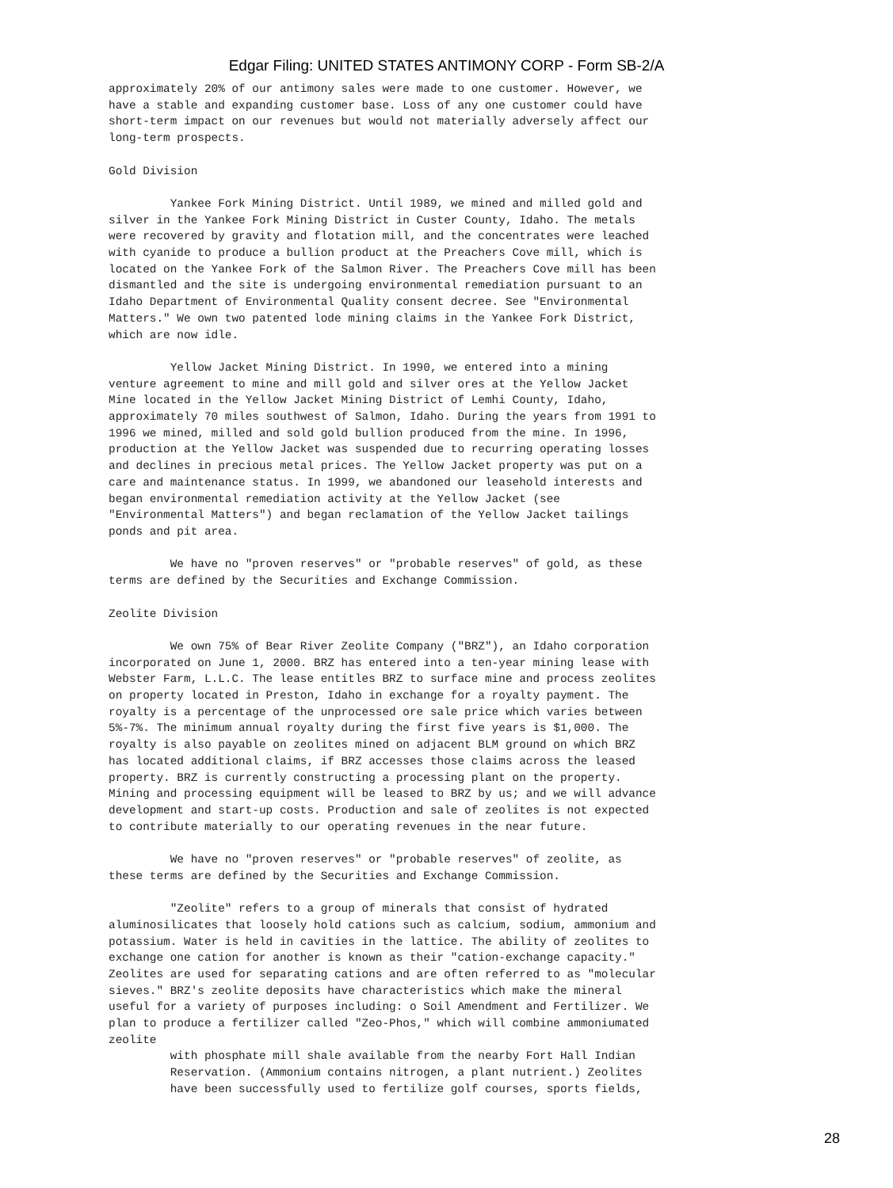Edgar Filing: UNITED STATES ANTIMONY CORP - Form SB-2/A
approximately 20% of our antimony sales were made to one customer. However, we
have a stable and expanding customer base. Loss of any one customer could have
short-term impact on our revenues but would not materially adversely affect our
long-term prospects.

Gold Division

         Yankee Fork Mining District. Until 1989, we mined and milled gold and
silver in the Yankee Fork Mining District in Custer County, Idaho. The metals
were recovered by gravity and flotation mill, and the concentrates were leached
with cyanide to produce a bullion product at the Preachers Cove mill, which is
located on the Yankee Fork of the Salmon River. The Preachers Cove mill has been
dismantled and the site is undergoing environmental remediation pursuant to an
Idaho Department of Environmental Quality consent decree. See "Environmental
Matters." We own two patented lode mining claims in the Yankee Fork District,
which are now idle.

         Yellow Jacket Mining District. In 1990, we entered into a mining
venture agreement to mine and mill gold and silver ores at the Yellow Jacket
Mine located in the Yellow Jacket Mining District of Lemhi County, Idaho,
approximately 70 miles southwest of Salmon, Idaho. During the years from 1991 to
1996 we mined, milled and sold gold bullion produced from the mine. In 1996,
production at the Yellow Jacket was suspended due to recurring operating losses
and declines in precious metal prices. The Yellow Jacket property was put on a
care and maintenance status. In 1999, we abandoned our leasehold interests and
began environmental remediation activity at the Yellow Jacket (see
"Environmental Matters") and began reclamation of the Yellow Jacket tailings
ponds and pit area.

         We have no "proven reserves" or "probable reserves" of gold, as these
terms are defined by the Securities and Exchange Commission.

Zeolite Division

         We own 75% of Bear River Zeolite Company ("BRZ"), an Idaho corporation
incorporated on June 1, 2000. BRZ has entered into a ten-year mining lease with
Webster Farm, L.L.C. The lease entitles BRZ to surface mine and process zeolites
on property located in Preston, Idaho in exchange for a royalty payment. The
royalty is a percentage of the unprocessed ore sale price which varies between
5%-7%. The minimum annual royalty during the first five years is $1,000. The
royalty is also payable on zeolites mined on adjacent BLM ground on which BRZ
has located additional claims, if BRZ accesses those claims across the leased
property. BRZ is currently constructing a processing plant on the property.
Mining and processing equipment will be leased to BRZ by us; and we will advance
development and start-up costs. Production and sale of zeolites is not expected
to contribute materially to our operating revenues in the near future.

         We have no "proven reserves" or "probable reserves" of zeolite, as
these terms are defined by the Securities and Exchange Commission.

         "Zeolite" refers to a group of minerals that consist of hydrated
aluminosilicates that loosely hold cations such as calcium, sodium, ammonium and
potassium. Water is held in cavities in the lattice. The ability of zeolites to
exchange one cation for another is known as their "cation-exchange capacity."
Zeolites are used for separating cations and are often referred to as "molecular
sieves." BRZ's zeolite deposits have characteristics which make the mineral
useful for a variety of purposes including: o Soil Amendment and Fertilizer. We
plan to produce a fertilizer called "Zeo-Phos," which will combine ammoniumated
zeolite
         with phosphate mill shale available from the nearby Fort Hall Indian
         Reservation. (Ammonium contains nitrogen, a plant nutrient.) Zeolites
         have been successfully used to fertilize golf courses, sports fields,
28